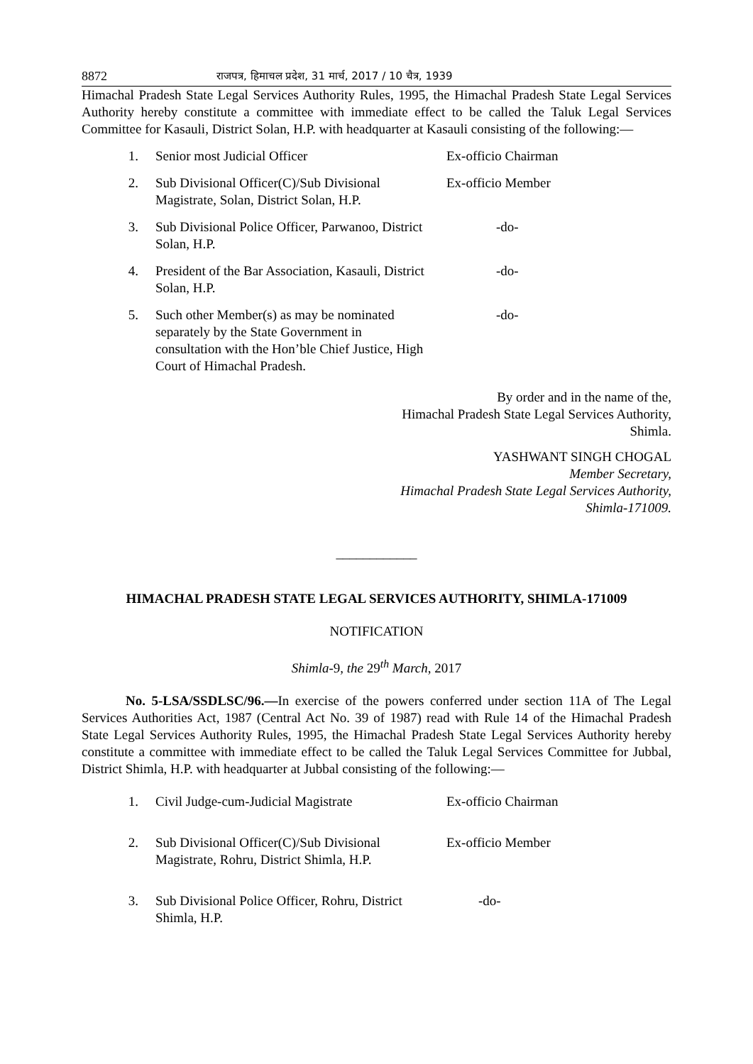8872 राजपत्र, हिमाचल प्रदेश, 31 मार्च, 2017 / 10 चैत्र, 1939
Himachal Pradesh State Legal Services Authority Rules, 1995, the Himachal Pradesh State Legal Services Authority hereby constitute a committee with immediate effect to be called the Taluk Legal Services Committee for Kasauli, District Solan, H.P. with headquarter at Kasauli consisting of the following:—
1. Senior most Judicial Officer Ex-officio Chairman
2. Sub Divisional Officer(C)/Sub Divisional Magistrate, Solan, District Solan, H.P. Ex-officio Member
3. Sub Divisional Police Officer, Parwanoo, District Solan, H.P. -do-
4. President of the Bar Association, Kasauli, District Solan, H.P. -do-
5. Such other Member(s) as may be nominated separately by the State Government in consultation with the Hon’ble Chief Justice, High Court of Himachal Pradesh. -do-
By order and in the name of the,
Himachal Pradesh State Legal Services Authority,
Shimla.
YASHWANT SINGH CHOGAL
Member Secretary,
Himachal Pradesh State Legal Services Authority,
Shimla-171009.
____________
HIMACHAL PRADESH STATE LEGAL SERVICES AUTHORITY, SHIMLA-171009
NOTIFICATION
Shimla-9, the 29<sup>th</sup> March, 2017
No. 5-LSA/SSDLSC/96.—In exercise of the powers conferred under section 11A of The Legal Services Authorities Act, 1987 (Central Act No. 39 of 1987) read with Rule 14 of the Himachal Pradesh State Legal Services Authority Rules, 1995, the Himachal Pradesh State Legal Services Authority hereby constitute a committee with immediate effect to be called the Taluk Legal Services Committee for Jubbal, District Shimla, H.P. with headquarter at Jubbal consisting of the following:—
1. Civil Judge-cum-Judicial Magistrate Ex-officio Chairman
2. Sub Divisional Officer(C)/Sub Divisional Magistrate, Rohru, District Shimla, H.P. Ex-officio Member
3. Sub Divisional Police Officer, Rohru, District Shimla, H.P. -do-